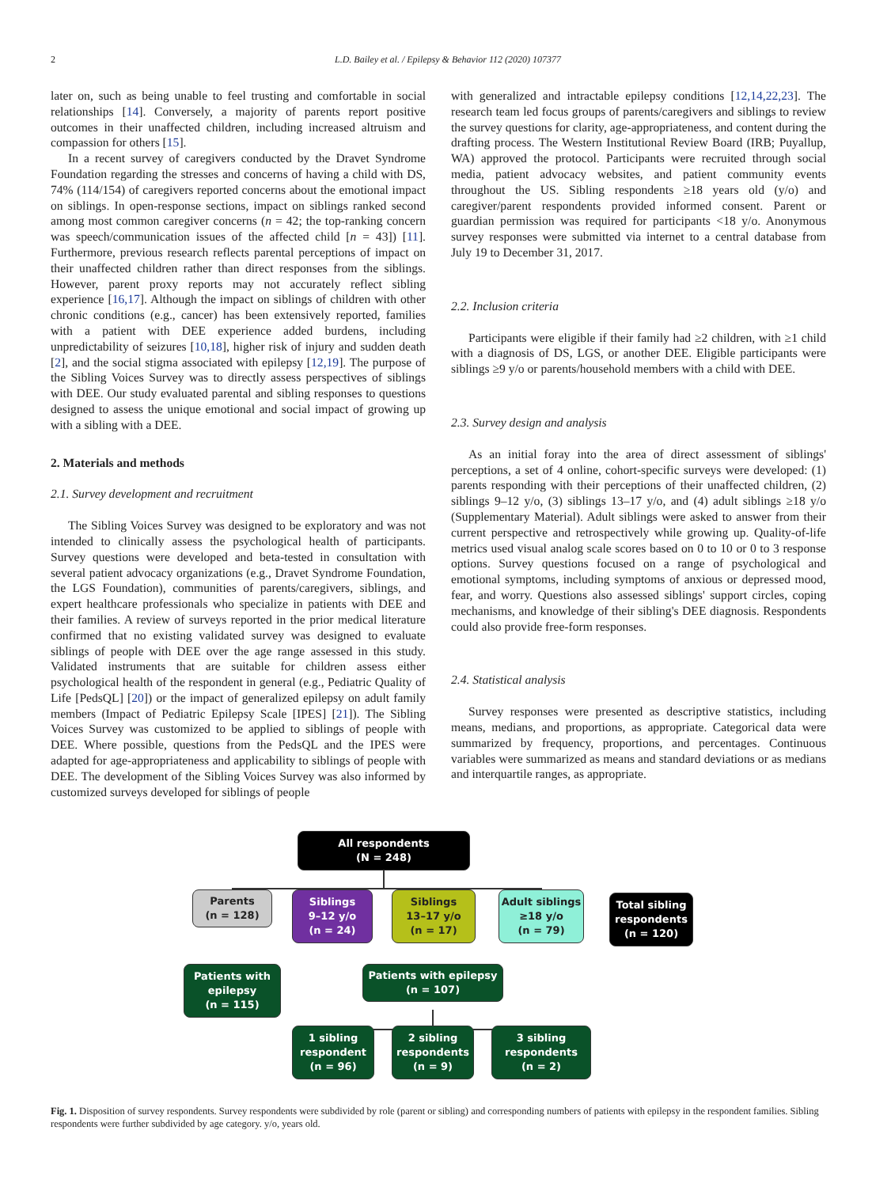2 L.D. Bailey et al. / Epilepsy & Behavior 112 (2020) 107377
later on, such as being unable to feel trusting and comfortable in social relationships [14]. Conversely, a majority of parents report positive outcomes in their unaffected children, including increased altruism and compassion for others [15].
In a recent survey of caregivers conducted by the Dravet Syndrome Foundation regarding the stresses and concerns of having a child with DS, 74% (114/154) of caregivers reported concerns about the emotional impact on siblings. In open-response sections, impact on siblings ranked second among most common caregiver concerns (n = 42; the top-ranking concern was speech/communication issues of the affected child [n = 43]) [11]. Furthermore, previous research reflects parental perceptions of impact on their unaffected children rather than direct responses from the siblings. However, parent proxy reports may not accurately reflect sibling experience [16,17]. Although the impact on siblings of children with other chronic conditions (e.g., cancer) has been extensively reported, families with a patient with DEE experience added burdens, including unpredictability of seizures [10,18], higher risk of injury and sudden death [2], and the social stigma associated with epilepsy [12,19]. The purpose of the Sibling Voices Survey was to directly assess perspectives of siblings with DEE. Our study evaluated parental and sibling responses to questions designed to assess the unique emotional and social impact of growing up with a sibling with a DEE.
2. Materials and methods
2.1. Survey development and recruitment
The Sibling Voices Survey was designed to be exploratory and was not intended to clinically assess the psychological health of participants. Survey questions were developed and beta-tested in consultation with several patient advocacy organizations (e.g., Dravet Syndrome Foundation, the LGS Foundation), communities of parents/caregivers, siblings, and expert healthcare professionals who specialize in patients with DEE and their families. A review of surveys reported in the prior medical literature confirmed that no existing validated survey was designed to evaluate siblings of people with DEE over the age range assessed in this study. Validated instruments that are suitable for children assess either psychological health of the respondent in general (e.g., Pediatric Quality of Life [PedsQL] [20]) or the impact of generalized epilepsy on adult family members (Impact of Pediatric Epilepsy Scale [IPES] [21]). The Sibling Voices Survey was customized to be applied to siblings of people with DEE. Where possible, questions from the PedsQL and the IPES were adapted for age-appropriateness and applicability to siblings of people with DEE. The development of the Sibling Voices Survey was also informed by customized surveys developed for siblings of people
with generalized and intractable epilepsy conditions [12,14,22,23]. The research team led focus groups of parents/caregivers and siblings to review the survey questions for clarity, age-appropriateness, and content during the drafting process. The Western Institutional Review Board (IRB; Puyallup, WA) approved the protocol. Participants were recruited through social media, patient advocacy websites, and patient community events throughout the US. Sibling respondents ≥18 years old (y/o) and caregiver/parent respondents provided informed consent. Parent or guardian permission was required for participants <18 y/o. Anonymous survey responses were submitted via internet to a central database from July 19 to December 31, 2017.
2.2. Inclusion criteria
Participants were eligible if their family had ≥2 children, with ≥1 child with a diagnosis of DS, LGS, or another DEE. Eligible participants were siblings ≥9 y/o or parents/household members with a child with DEE.
2.3. Survey design and analysis
As an initial foray into the area of direct assessment of siblings' perceptions, a set of 4 online, cohort-specific surveys were developed: (1) parents responding with their perceptions of their unaffected children, (2) siblings 9–12 y/o, (3) siblings 13–17 y/o, and (4) adult siblings ≥18 y/o (Supplementary Material). Adult siblings were asked to answer from their current perspective and retrospectively while growing up. Quality-of-life metrics used visual analog scale scores based on 0 to 10 or 0 to 3 response options. Survey questions focused on a range of psychological and emotional symptoms, including symptoms of anxious or depressed mood, fear, and worry. Questions also assessed siblings' support circles, coping mechanisms, and knowledge of their sibling's DEE diagnosis. Respondents could also provide free-form responses.
2.4. Statistical analysis
Survey responses were presented as descriptive statistics, including means, medians, and proportions, as appropriate. Categorical data were summarized by frequency, proportions, and percentages. Continuous variables were summarized as means and standard deviations or as medians and interquartile ranges, as appropriate.
All respondents
(N = 248)
Parents
(n = 128)
Siblings
9–12 y/o
(n = 24)
Siblings
13–17 y/o
(n = 17)
Adult siblings
≥18 y/o
(n = 79)
Total sibling
respondents
(n = 120)
Patients with
epilepsy
(n = 115)
Patients with epilepsy
(n = 107)
1 sibling
respondent
(n = 96)
2 sibling
respondents
(n = 9)
3 sibling
respondents
(n = 2)
Fig. 1. Disposition of survey respondents. Survey respondents were subdivided by role (parent or sibling) and corresponding numbers of patients with epilepsy in the respondent families. Sibling respondents were further subdivided by age category. y/o, years old.